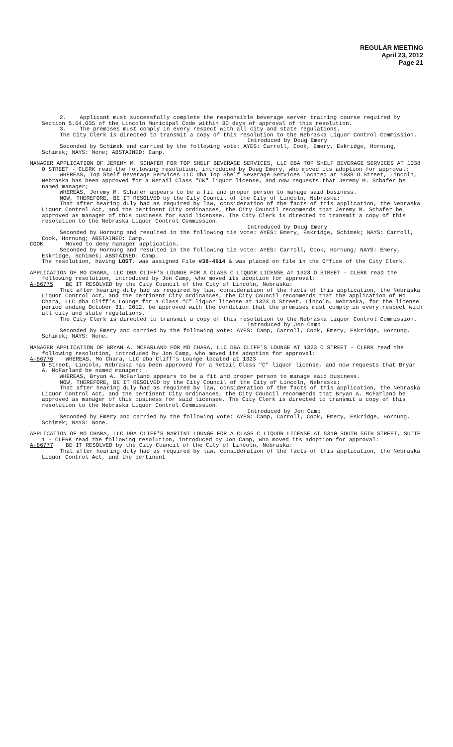REGULAR MEETING
April 23, 2012
Page 21
2. Applicant must successfully complete the responsible beverage server training course required by Section 5.04.035 of the Lincoln Municipal Code within 30 days of approval of this resolution.
3. The premises must comply in every respect with all city and state regulations.
The City Clerk is directed to transmit a copy of this resolution to the Nebraska Liquor Control Commission.
Introduced by Doug Emery
Seconded by Schimek and carried by the following vote: AYES: Carroll, Cook, Emery, Eskridge, Hornung, Schimek; NAYS: None; ABSTAINED: Camp.
MANAGER APPLICATION OF JEREMY M. SCHAFER FOR TOP SHELF BEVERAGE SERVICES, LLC DBA TOP SHELF BEVERAGE SERVICES AT 1038 O STREET - CLERK read the following resolution, introduced by Doug Emery, who moved its adoption for approval:
WHEREAS, Top Shelf Beverage Services LLC dba Top Shelf Beverage Services located at 1038 O Street, Lincoln, Nebraska has been approved for a Retail Class "CK" liquor license, and now requests that Jeremy M. Schafer be named manager;
WHEREAS, Jeremy M. Schafer appears to be a fit and proper person to manage said business.
NOW, THEREFORE, BE IT RESOLVED by the City Council of the City of Lincoln, Nebraska:
That after hearing duly had as required by law, consideration of the facts of this application, the Nebraska Liquor Control Act, and the pertinent City ordinances, the City Council recommends that Jeremy M. Schafer be approved as manager of this business for said licensee. The City Clerk is directed to transmit a copy of this resolution to the Nebraska Liquor Control Commission.
Introduced by Doug Emery
Seconded by Hornung and resulted in the following tie vote: AYES: Emery, Eskridge, Schimek; NAYS: Carroll, Cook, Hornung; ABSTAINED: Camp.
COOK Moved to deny manager application.
Seconded by Hornung and resulted in the following tie vote: AYES: Carroll, Cook, Hornung; NAYS: Emery, Eskridge, Schimek; ABSTAINED: Camp.
The resolution, having LOST, was assigned File #38-4614 & was placed on file in the Office of the City Clerk.
APPLICATION OF MO CHARA, LLC DBA CLIFF'S LOUNGE FOR A CLASS C LIQUOR LICENSE AT 1323 O STREET - CLERK read the following resolution, introduced by Jon Camp, who moved its adoption for approval:
A-86775 BE IT RESOLVED by the City Council of the City of Lincoln, Nebraska:
That after hearing duly had as required by law, consideration of the facts of this application, the Nebraska Liquor Control Act, and the pertinent City ordinances, the City Council recommends that the application of Mo Chara, LLC dba Cliff’s Lounge for a Class “C” liquor license at 1323 O Street, Lincoln, Nebraska, for the license period ending October 31, 2012, be approved with the condition that the premises must comply in every respect with all city and state regulations.
The City Clerk is directed to transmit a copy of this resolution to the Nebraska Liquor Control Commission.
Introduced by Jon Camp
Seconded by Emery and carried by the following vote: AYES: Camp, Carroll, Cook, Emery, Eskridge, Hornung, Schimek; NAYS: None.
MANAGER APPLICATION OF BRYAN A. MCFARLAND FOR MO CHARA, LLC DBA CLIFF'S LOUNGE AT 1323 O STREET - CLERK read the following resolution, introduced by Jon Camp, who moved its adoption for approval:
A-86776 WHEREAS, Mo Chara, LLC dba Cliff's Lounge located at 1323
O Street, Lincoln, Nebraska has been approved for a Retail Class "C" liquor license, and now requests that Bryan A. McFarland be named manager;
WHEREAS, Bryan A. McFarland appears to be a fit and proper person to manage said business.
NOW, THEREFORE, BE IT RESOLVED by the City Council of the City of Lincoln, Nebraska:
That after hearing duly had as required by law, consideration of the facts of this application, the Nebraska Liquor Control Act, and the pertinent City ordinances, the City Council recommends that Bryan A. McFarland be approved as manager of this business for said licensee. The City Clerk is directed to transmit a copy of this resolution to the Nebraska Liquor Control Commission.
Introduced by Jon Camp
Seconded by Emery and carried by the following vote: AYES: Camp, Carroll, Cook, Emery, Eskridge, Hornung, Schimek; NAYS: None.
APPLICATION OF MO CHARA, LLC DBA CLIFF'S MARTINI LOUNGE FOR A CLASS C LIQUOR LICENSE AT 5310 SOUTH 56TH STREET, SUITE 1 - CLERK read the following resolution, introduced by Jon Camp, who moved its adoption for approval:
A-86777 BE IT RESOLVED by the City Council of the City of Lincoln, Nebraska:
That after hearing duly had as required by law, consideration of the facts of this application, the Nebraska Liquor Control Act, and the pertinent